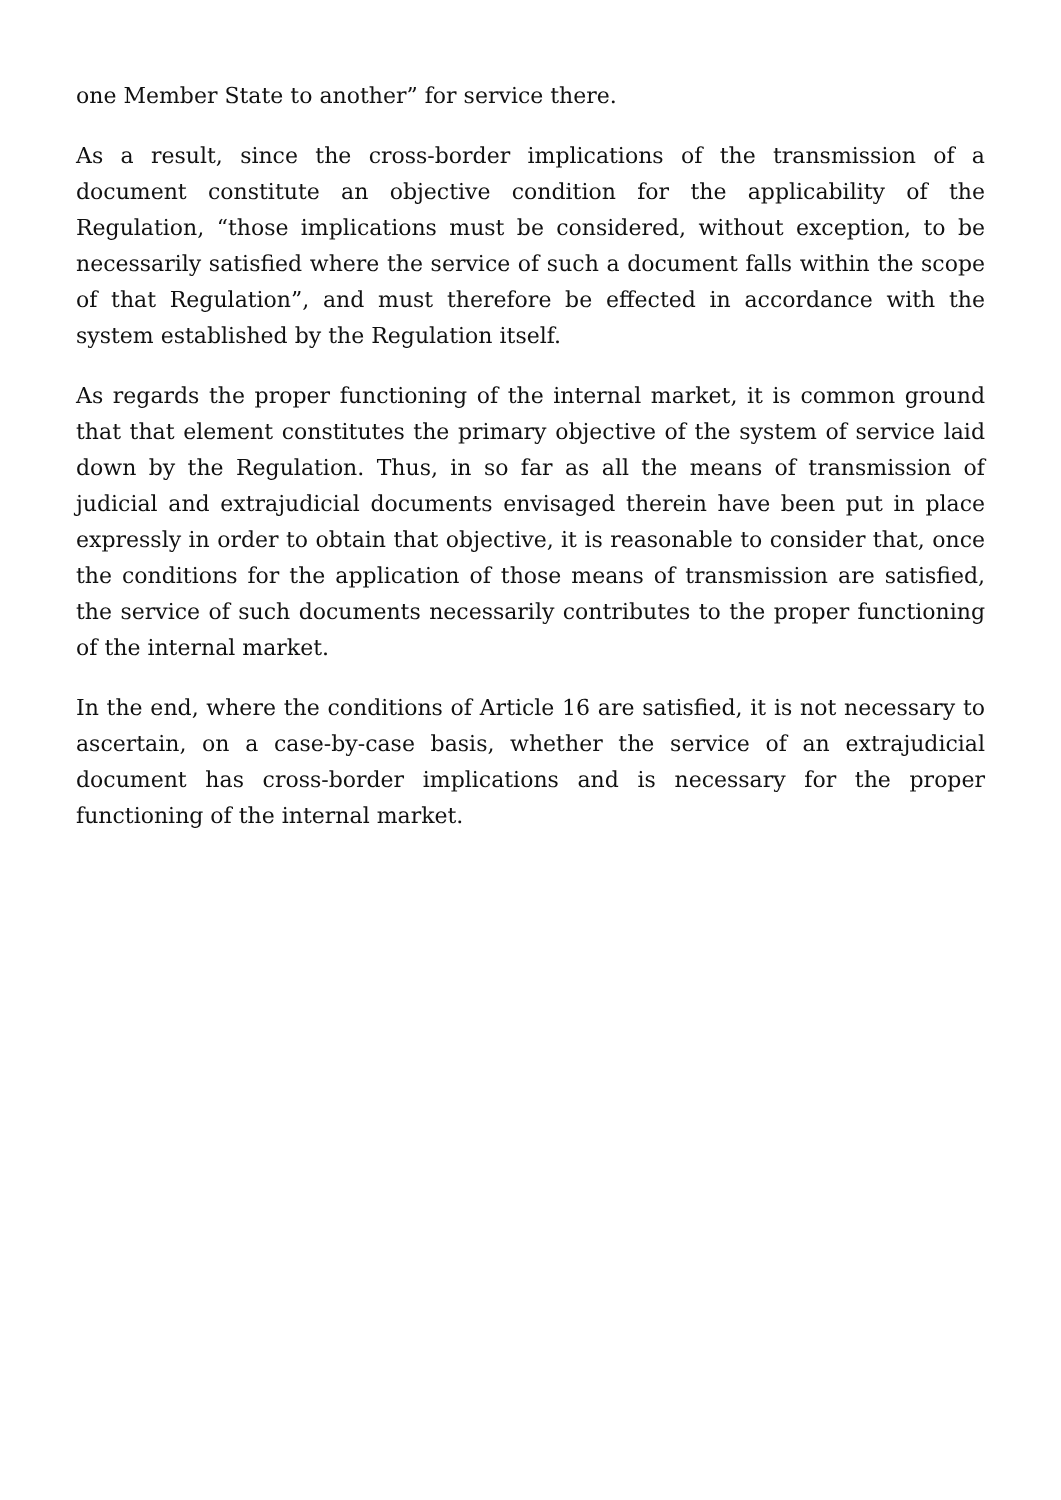one Member State to another” for service there.
As a result, since the cross-border implications of the transmission of a document constitute an objective condition for the applicability of the Regulation, “those implications must be considered, without exception, to be necessarily satisfied where the service of such a document falls within the scope of that Regulation”, and must therefore be effected in accordance with the system established by the Regulation itself.
As regards the proper functioning of the internal market, it is common ground that that element constitutes the primary objective of the system of service laid down by the Regulation. Thus, in so far as all the means of transmission of judicial and extrajudicial documents envisaged therein have been put in place expressly in order to obtain that objective, it is reasonable to consider that, once the conditions for the application of those means of transmission are satisfied, the service of such documents necessarily contributes to the proper functioning of the internal market.
In the end, where the conditions of Article 16 are satisfied, it is not necessary to ascertain, on a case-by-case basis, whether the service of an extrajudicial document has cross-border implications and is necessary for the proper functioning of the internal market.